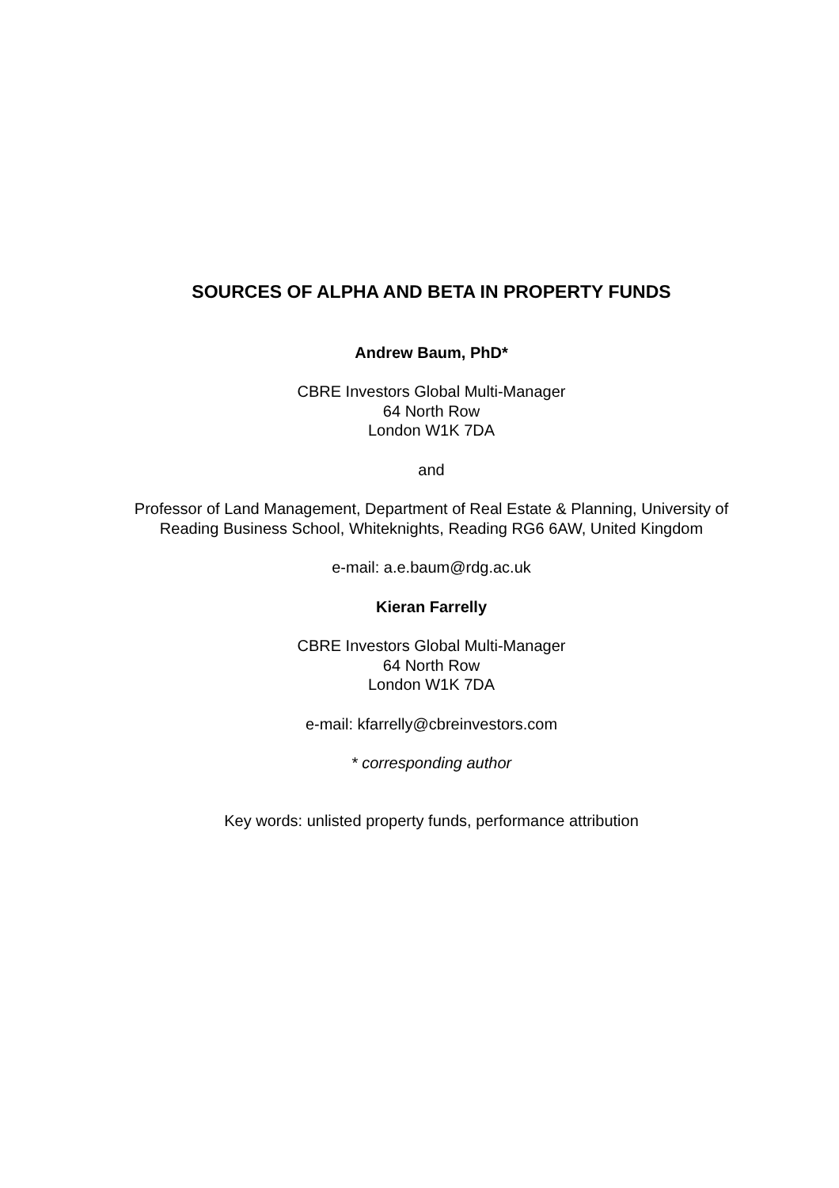SOURCES OF ALPHA AND BETA IN PROPERTY FUNDS
Andrew Baum, PhD*
CBRE Investors Global Multi-Manager
64 North Row
London W1K 7DA
and
Professor of Land Management, Department of Real Estate & Planning, University of Reading Business School, Whiteknights, Reading RG6 6AW, United Kingdom
e-mail: a.e.baum@rdg.ac.uk
Kieran Farrelly
CBRE Investors Global Multi-Manager
64 North Row
London W1K 7DA
e-mail: kfarrelly@cbreinvestors.com
* corresponding author
Key words: unlisted property funds, performance attribution